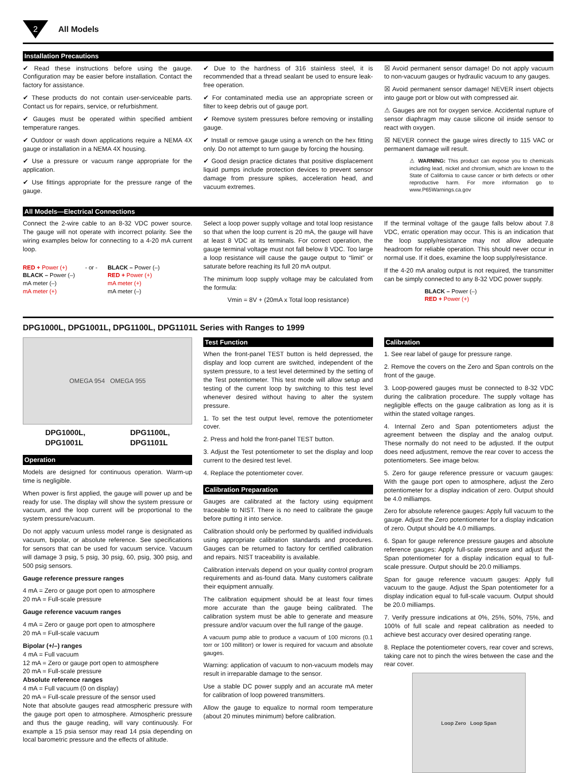2
All Models
Installation Precautions
✔ Read these instructions before using the gauge. Configuration may be easier before installation. Contact the factory for assistance.
✔ These products do not contain user-serviceable parts. Contact us for repairs, service, or refurbishment.
✔ Gauges must be operated within specified ambient temperature ranges.
✔ Outdoor or wash down applications require a NEMA 4X gauge or installation in a NEMA 4X housing.
✔ Use a pressure or vacuum range appropriate for the application.
✔ Use fittings appropriate for the pressure range of the gauge.
✔ Due to the hardness of 316 stainless steel, it is recommended that a thread sealant be used to ensure leak-free operation.
✔ For contaminated media use an appropriate screen or filter to keep debris out of gauge port.
✔ Remove system pressures before removing or installing gauge.
✔ Install or remove gauge using a wrench on the hex fitting only. Do not attempt to turn gauge by forcing the housing.
✔ Good design practice dictates that positive displacement liquid pumps include protection devices to prevent sensor damage from pressure spikes, acceleration head, and vacuum extremes.
☒ Avoid permanent sensor damage! Do not apply vacuum to non-vacuum gauges or hydraulic vacuum to any gauges.
☒ Avoid permanent sensor damage! NEVER insert objects into gauge port or blow out with compressed air.
⚠ Gauges are not for oxygen service. Accidental rupture of sensor diaphragm may cause silicone oil inside sensor to react with oxygen.
☒ NEVER connect the gauge wires directly to 115 VAC or permanent damage will result.
⚠ WARNING: This product can expose you to chemicals including lead, nickel and chromium, which are known to the State of California to cause cancer or birth defects or other reproductive harm. For more information go to www.P65Warnings.ca.gov
All Models—Electrical Connections
Connect the 2-wire cable to an 8-32 VDC power source. The gauge will not operate with incorrect polarity. See the wiring examples below for connecting to a 4-20 mA current loop.
RED + Power (+)
BLACK – Power (–)
mA meter (–)
mA meter (+)
- or - BLACK – Power (–)
RED + Power (+)
mA meter (+)
mA meter (–)
Select a loop power supply voltage and total loop resistance so that when the loop current is 20 mA, the gauge will have at least 8 VDC at its terminals. For correct operation, the gauge terminal voltage must not fall below 8 VDC. Too large a loop resistance will cause the gauge output to “limit” or saturate before reaching its full 20 mA output.
The minimum loop supply voltage may be calculated from the formula:
Vmin = 8V + (20mA x Total loop resistance)
If the terminal voltage of the gauge falls below about 7.8 VDC, erratic operation may occur. This is an indication that the loop supply/resistance may not allow adequate headroom for reliable operation. This should never occur in normal use. If it does, examine the loop supply/resistance.
If the 4-20 mA analog output is not required, the transmitter can be simply connected to any 8-32 VDC power supply.
BLACK – Power (–)
RED + Power (+)
DPG1000L, DPG1001L, DPG1100L, DPG1101L Series with Ranges to 1999
OMEGA 954 OMEGA 955
DPG1000L,
DPG1001L
DPG1100L,
DPG1101L
Operation
Models are designed for continuous operation. Warm-up time is negligible.
When power is first applied, the gauge will power up and be ready for use. The display will show the system pressure or vacuum, and the loop current will be proportional to the system pressure/vacuum.
Do not apply vacuum unless model range is designated as vacuum, bipolar, or absolute reference. See specifications for sensors that can be used for vacuum service. Vacuum will damage 3 psig, 5 psig, 30 psig, 60, psig, 300 psig, and 500 psig sensors.
Gauge reference pressure ranges
4 mA = Zero or gauge port open to atmosphere
20 mA = Full-scale pressure
Gauge reference vacuum ranges
4 mA = Zero or gauge port open to atmosphere
20 mA = Full-scale vacuum
Bipolar (+/–) ranges
4 mA = Full vacuum
12 mA = Zero or gauge port open to atmosphere
20 mA = Full-scale pressure
Absolute reference ranges
4 mA = Full vacuum (0 on display)
20 mA = Full-scale pressure of the sensor used
Note that absolute gauges read atmospheric pressure with the gauge port open to atmosphere. Atmospheric pressure and thus the gauge reading, will vary continuously. For example a 15 psia sensor may read 14 psia depending on local barometric pressure and the effects of altitude.
Test Function
When the front-panel TEST button is held depressed, the display and loop current are switched, independent of the system pressure, to a test level determined by the setting of the Test potentiometer. This test mode will allow setup and testing of the current loop by switching to this test level whenever desired without having to alter the system pressure.
1. To set the test output level, remove the potentiometer cover.
2. Press and hold the front-panel TEST button.
3. Adjust the Test potentiometer to set the display and loop current to the desired test level.
4. Replace the potentiometer cover.
Calibration Preparation
Gauges are calibrated at the factory using equipment traceable to NIST. There is no need to calibrate the gauge before putting it into service.
Calibration should only be performed by qualified individuals using appropriate calibration standards and procedures. Gauges can be returned to factory for certified calibration and repairs. NIST traceability is available.
Calibration intervals depend on your quality control program requirements and as-found data. Many customers calibrate their equipment annually.
The calibration equipment should be at least four times more accurate than the gauge being calibrated. The calibration system must be able to generate and measure pressure and/or vacuum over the full range of the gauge.
A vacuum pump able to produce a vacuum of 100 microns (0.1 torr or 100 millitorr) or lower is required for vacuum and absolute gauges.
Warning: application of vacuum to non-vacuum models may result in irreparable damage to the sensor.
Use a stable DC power supply and an accurate mA meter for calibration of loop powered transmitters.
Allow the gauge to equalize to normal room temperature (about 20 minutes minimum) before calibration.
Calibration
1. See rear label of gauge for pressure range.
2. Remove the covers on the Zero and Span controls on the front of the gauge.
3. Loop-powered gauges must be connected to 8-32 VDC during the calibration procedure. The supply voltage has negligible effects on the gauge calibration as long as it is within the stated voltage ranges.
4. Internal Zero and Span potentiometers adjust the agreement between the display and the analog output. These normally do not need to be adjusted. If the output does need adjustment, remove the rear cover to access the potentiometers. See image below.
5. Zero for gauge reference pressure or vacuum gauges: With the gauge port open to atmosphere, adjust the Zero potentiometer for a display indication of zero. Output should be 4.0 milliamps.
Zero for absolute reference gauges: Apply full vacuum to the gauge. Adjust the Zero potentiometer for a display indication of zero. Output should be 4.0 milliamps.
6. Span for gauge reference pressure gauges and absolute reference gauges: Apply full-scale pressure and adjust the Span potentiometer for a display indication equal to full-scale pressure. Output should be 20.0 milliamps.
Span for gauge reference vacuum gauges: Apply full vacuum to the gauge. Adjust the Span potentiometer for a display indication equal to full-scale vacuum. Output should be 20.0 milliamps.
7. Verify pressure indications at 0%, 25%, 50%, 75%, and 100% of full scale and repeat calibration as needed to achieve best accuracy over desired operating range.
8. Replace the potentiometer covers, rear cover and screws, taking care not to pinch the wires between the case and the rear cover.
Loop Zero Loop Span